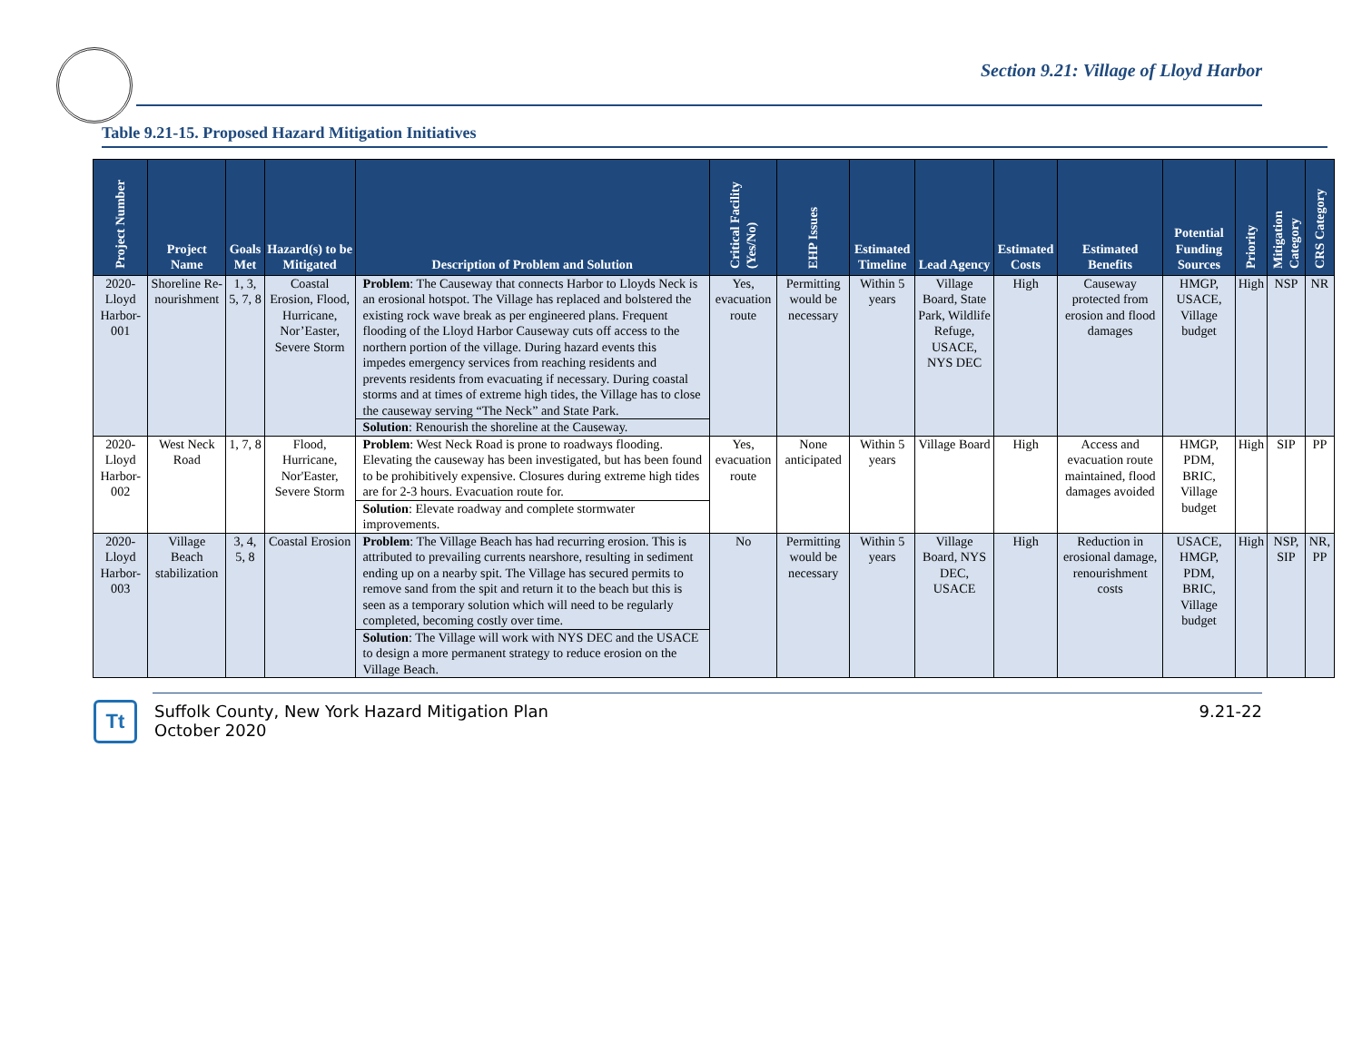Section 9.21: Village of Lloyd Harbor
Table 9.21-15. Proposed Hazard Mitigation Initiatives
| Project Number | Project Name | Goals Met | Hazard(s) to be Mitigated | Description of Problem and Solution | Critical Facility (Yes/No) | EHP Issues | Estimated Timeline | Lead Agency | Estimated Costs | Estimated Benefits | Potential Funding Sources | Priority | Mitigation Category | CRS Category |
| --- | --- | --- | --- | --- | --- | --- | --- | --- | --- | --- | --- | --- | --- | --- |
| 2020-Lloyd Harbor-001 | Shoreline Re-nourishment | 1, 3, 5, 7, 8 | Coastal Erosion, Flood, Hurricane, Nor’Easter, Severe Storm | Problem : The Causeway that connects Harbor to Lloyds Neck is an erosional hotspot. The Village has replaced and bolstered the existing rock wave break as per engineered plans. Frequent flooding of the Lloyd Harbor Causeway cuts off access to the northern portion of the village. During hazard events this impedes emergency services from reaching residents and prevents residents from evacuating if necessary. During coastal storms and at times of extreme high tides, the Village has to close the causeway serving “The Neck” and State Park. | Yes, evacuation route | Permitting would be necessary | Within 5 years | Village Board, State Park, Wildlife Refuge, USACE, NYS DEC | High | Causeway protected from erosion and flood damages | HMGP, USACE, Village budget | High | NSP | NR |
| | | | | Solution : Renourish the shoreline at the Causeway. | | | | | | | | | | |
| 2020-Lloyd Harbor-002 | West Neck Road | 1, 7, 8 | Flood, Hurricane, Nor'Easter, Severe Storm | Problem : West Neck Road is prone to roadways flooding. Elevating the causeway has been investigated, but has been found to be prohibitively expensive. Closures during extreme high tides are for 2-3 hours. Evacuation route for. | Yes, evacuation route | None anticipated | Within 5 years | Village Board | High | Access and evacuation route maintained, flood damages avoided | HMGP, PDM, BRIC, Village budget | High | SIP | PP |
| | | | | Solution : Elevate roadway and complete stormwater improvements. | | | | | | | | | | |
| 2020-Lloyd Harbor-003 | Village Beach stabilization | 3, 4, 5, 8 | Coastal Erosion | Problem : The Village Beach has had recurring erosion. This is attributed to prevailing currents nearshore, resulting in sediment ending up on a nearby spit. The Village has secured permits to remove sand from the spit and return it to the beach but this is seen as a temporary solution which will need to be regularly completed, becoming costly over time. | No | Permitting would be necessary | Within 5 years | Village Board, NYS DEC, USACE | High | Reduction in erosional damage, renourishment costs | USACE, HMGP, PDM, BRIC, Village budget | High | NSP, SIP | NR, PP |
| | | | | Solution : The Village will work with NYS DEC and the USACE to design a more permanent strategy to reduce erosion on the Village Beach. | | | | | | | | | | |
Tt
Suffolk County, New York Hazard Mitigation Plan
October 2020
9.21-22